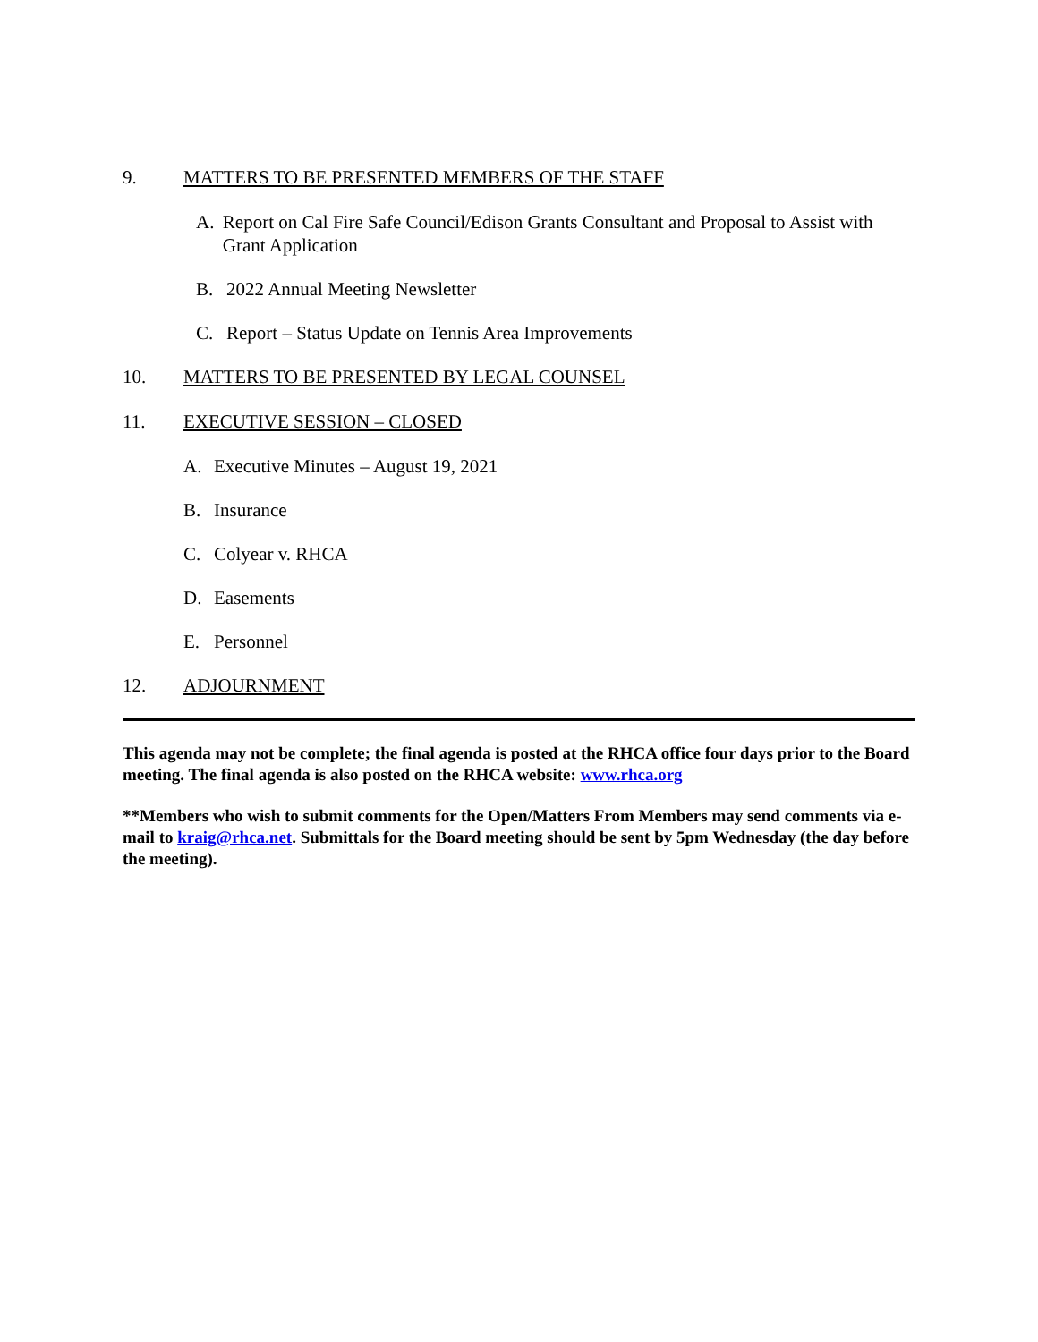9. MATTERS TO BE PRESENTED MEMBERS OF THE STAFF
A. Report on Cal Fire Safe Council/Edison Grants Consultant and Proposal to Assist with Grant Application
B. 2022 Annual Meeting Newsletter
C. Report – Status Update on Tennis Area Improvements
10. MATTERS TO BE PRESENTED BY LEGAL COUNSEL
11. EXECUTIVE SESSION – CLOSED
A. Executive Minutes – August 19, 2021
B. Insurance
C. Colyear v. RHCA
D. Easements
E. Personnel
12. ADJOURNMENT
This agenda may not be complete; the final agenda is posted at the RHCA office four days prior to the Board meeting. The final agenda is also posted on the RHCA website: www.rhca.org
**Members who wish to submit comments for the Open/Matters From Members may send comments via e-mail to kraig@rhca.net. Submittals for the Board meeting should be sent by 5pm Wednesday (the day before the meeting).